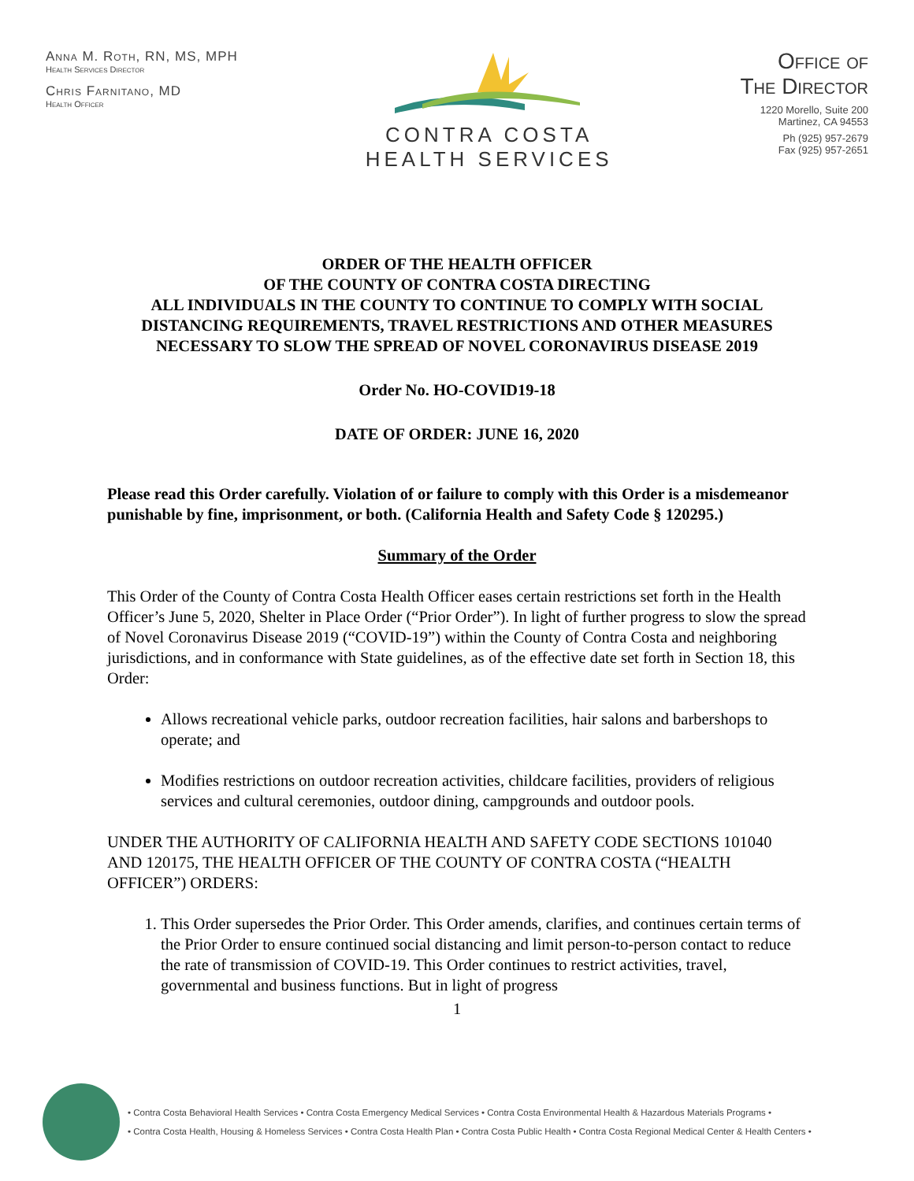Anna M. Roth, RN, MS, MPH
Health Services Director
Chris Farnitano, MD
Health Officer
CONTRA COSTA
HEALTH SERVICES
Office of
The Director
1220 Morello, Suite 200
Martinez, CA 94553
Ph (925) 957-2679
Fax (925) 957-2651
ORDER OF THE HEALTH OFFICER
OF THE COUNTY OF CONTRA COSTA DIRECTING
ALL INDIVIDUALS IN THE COUNTY TO CONTINUE TO COMPLY WITH SOCIAL DISTANCING REQUIREMENTS, TRAVEL RESTRICTIONS AND OTHER MEASURES NECESSARY TO SLOW THE SPREAD OF NOVEL CORONAVIRUS DISEASE 2019
Order No. HO-COVID19-18
DATE OF ORDER: JUNE 16, 2020
Please read this Order carefully. Violation of or failure to comply with this Order is a misdemeanor punishable by fine, imprisonment, or both. (California Health and Safety Code § 120295.)
Summary of the Order
This Order of the County of Contra Costa Health Officer eases certain restrictions set forth in the Health Officer’s June 5, 2020, Shelter in Place Order (“Prior Order”). In light of further progress to slow the spread of Novel Coronavirus Disease 2019 (“COVID-19”) within the County of Contra Costa and neighboring jurisdictions, and in conformance with State guidelines, as of the effective date set forth in Section 18, this Order:
Allows recreational vehicle parks, outdoor recreation facilities, hair salons and barbershops to operate; and
Modifies restrictions on outdoor recreation activities, childcare facilities, providers of religious services and cultural ceremonies, outdoor dining, campgrounds and outdoor pools.
UNDER THE AUTHORITY OF CALIFORNIA HEALTH AND SAFETY CODE SECTIONS 101040 AND 120175, THE HEALTH OFFICER OF THE COUNTY OF CONTRA COSTA (“HEALTH OFFICER”) ORDERS:
1. This Order supersedes the Prior Order. This Order amends, clarifies, and continues certain terms of the Prior Order to ensure continued social distancing and limit person-to-person contact to reduce the rate of transmission of COVID-19. This Order continues to restrict activities, travel, governmental and business functions. But in light of progress
1
• Contra Costa Behavioral Health Services • Contra Costa Emergency Medical Services • Contra Costa Environmental Health & Hazardous Materials Programs •
• Contra Costa Health, Housing & Homeless Services • Contra Costa Health Plan • Contra Costa Public Health • Contra Costa Regional Medical Center & Health Centers •